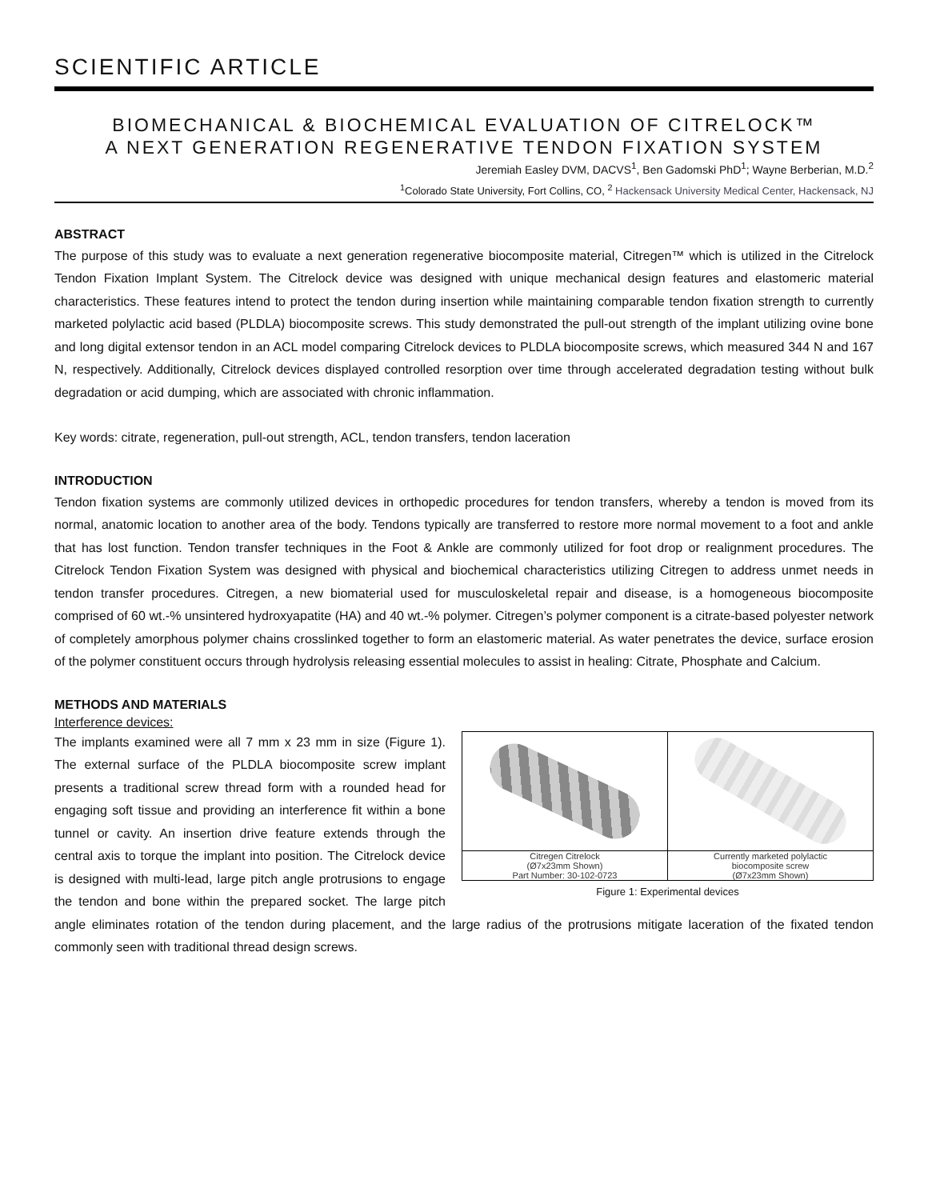SCIENTIFIC ARTICLE
BIOMECHANICAL & BIOCHEMICAL EVALUATION OF CITRELOCK™
A NEXT GENERATION REGENERATIVE TENDON FIXATION SYSTEM
Jeremiah Easley DVM, DACVS<sup>1</sup>, Ben Gadomski PhD<sup>1</sup>; Wayne Berberian, M.D.<sup>2</sup>
<sup>1</sup> Colorado State University, Fort Collins, CO, <sup>2</sup> Hackensack University Medical Center, Hackensack, NJ
ABSTRACT
The purpose of this study was to evaluate a next generation regenerative biocomposite material, Citregen™ which is utilized in the Citrelock Tendon Fixation Implant System. The Citrelock device was designed with unique mechanical design features and elastomeric material characteristics. These features intend to protect the tendon during insertion while maintaining comparable tendon fixation strength to currently marketed polylactic acid based (PLDLA) biocomposite screws. This study demonstrated the pull-out strength of the implant utilizing ovine bone and long digital extensor tendon in an ACL model comparing Citrelock devices to PLDLA biocomposite screws, which measured 344 N and 167 N, respectively. Additionally, Citrelock devices displayed controlled resorption over time through accelerated degradation testing without bulk degradation or acid dumping, which are associated with chronic inflammation.
Key words: citrate, regeneration, pull-out strength, ACL, tendon transfers, tendon laceration
INTRODUCTION
Tendon fixation systems are commonly utilized devices in orthopedic procedures for tendon transfers, whereby a tendon is moved from its normal, anatomic location to another area of the body. Tendons typically are transferred to restore more normal movement to a foot and ankle that has lost function. Tendon transfer techniques in the Foot & Ankle are commonly utilized for foot drop or realignment procedures. The Citrelock Tendon Fixation System was designed with physical and biochemical characteristics utilizing Citregen to address unmet needs in tendon transfer procedures. Citregen, a new biomaterial used for musculoskeletal repair and disease, is a homogeneous biocomposite comprised of 60 wt.-% unsintered hydroxyapatite (HA) and 40 wt.-% polymer. Citregen’s polymer component is a citrate-based polyester network of completely amorphous polymer chains crosslinked together to form an elastomeric material. As water penetrates the device, surface erosion of the polymer constituent occurs through hydrolysis releasing essential molecules to assist in healing: Citrate, Phosphate and Calcium.
METHODS AND MATERIALS
Interference devices:
Citregen Citrelock
(Ø7x23mm Shown)
Part Number: 30-102-0723
Currently marketed polylactic
biocomposite screw
(Ø7x23mm Shown)
Figure 1: Experimental devices
The implants examined were all 7 mm x 23 mm in size (Figure 1). The external surface of the PLDLA biocomposite screw implant presents a traditional screw thread form with a rounded head for engaging soft tissue and providing an interference fit within a bone tunnel or cavity. An insertion drive feature extends through the central axis to torque the implant into position. The Citrelock device is designed with multi-lead, large pitch angle protrusions to engage the tendon and bone within the prepared socket. The large pitch angle eliminates rotation of the tendon during placement, and the large radius of the protrusions mitigate laceration of the fixated tendon commonly seen with traditional thread design screws.